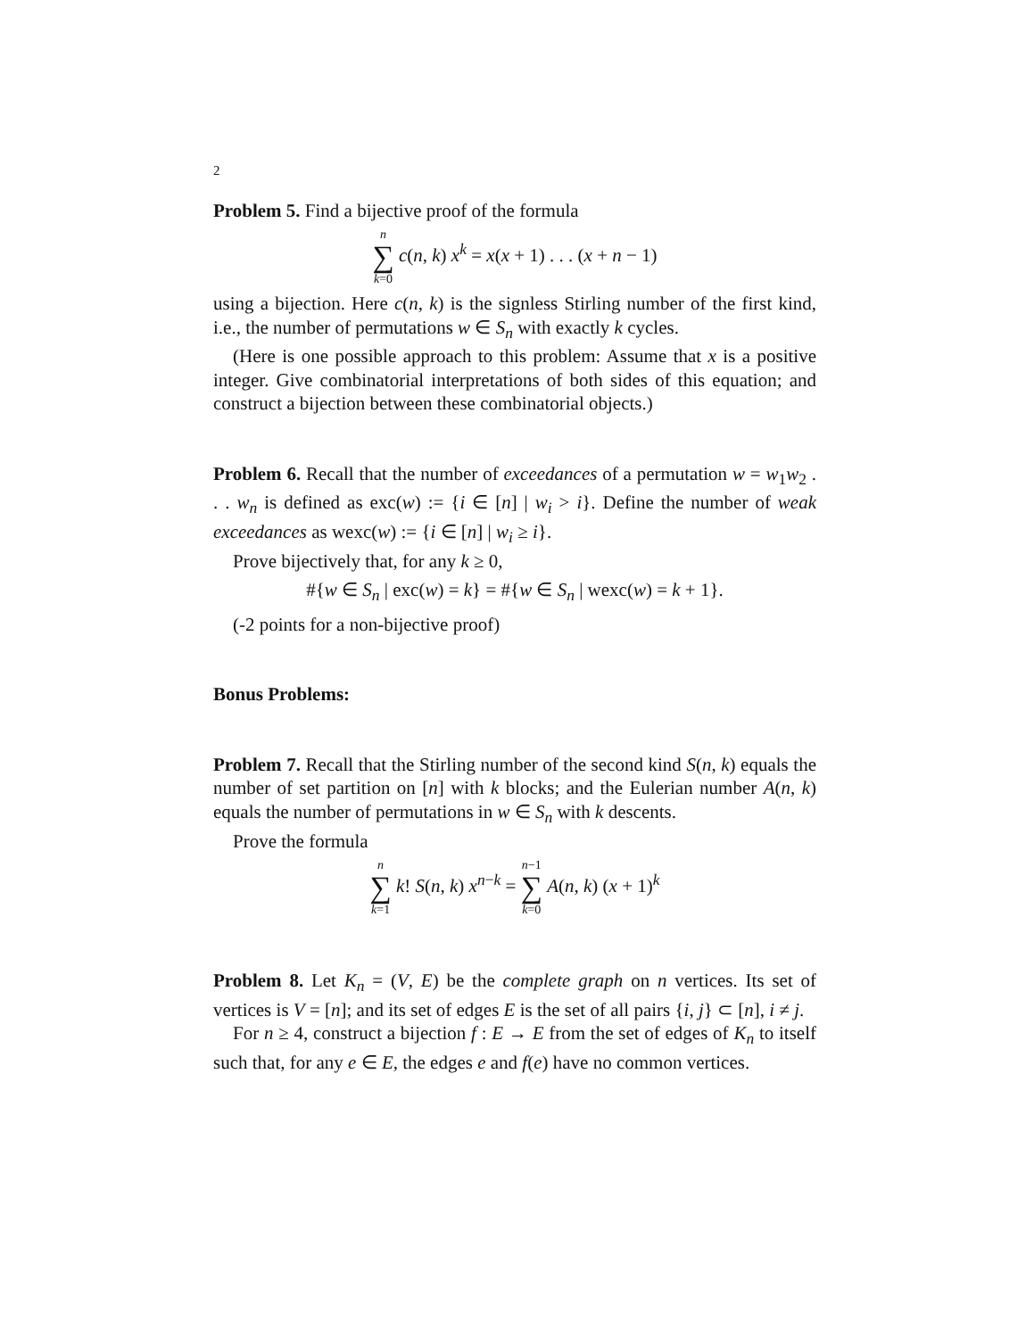2
Problem 5. Find a bijective proof of the formula
n ∑ k=0 c(n, k) x<sup>k</sup> = x(x + 1) . . . (x + n − 1)
using a bijection. Here c(n, k) is the signless Stirling number of the first kind, i.e., the number of permutations w ∈ S<sub>n</sub> with exactly k cycles.
(Here is one possible approach to this problem: Assume that x is a positive integer. Give combinatorial interpretations of both sides of this equation; and construct a bijection between these combinatorial objects.)
Problem 6. Recall that the number of exceedances of a permutation w = w<sub>1</sub>w<sub>2</sub> . . . w<sub>n</sub> is defined as exc(w) := {i ∈ [n] | w<sub>i</sub> > i}. Define the number of weak exceedances as wexc(w) := {i ∈ [n] | w<sub>i</sub> ≥ i}.
Prove bijectively that, for any k ≥ 0,
#{w ∈ S<sub>n</sub> | exc(w) = k} = #{w ∈ S<sub>n</sub> | wexc(w) = k + 1}.
(-2 points for a non-bijective proof)
Bonus Problems:
Problem 7. Recall that the Stirling number of the second kind S(n, k) equals the number of set partition on [n] with k blocks; and the Eulerian number A(n, k) equals the number of permutations in w ∈ S<sub>n</sub> with k descents.
Prove the formula
n ∑ k=1 k! S(n, k) x<sup>n−k</sup> = n−1 ∑ k=0 A(n, k) (x + 1)<sup>k</sup>
Problem 8. Let K<sub>n</sub> = (V, E) be the complete graph on n vertices. Its set of vertices is V = [n]; and its set of edges E is the set of all pairs {i, j} ⊂ [n], i ≠ j.
For n ≥ 4, construct a bijection f : E → E from the set of edges of K<sub>n</sub> to itself such that, for any e ∈ E, the edges e and f(e) have no common vertices.